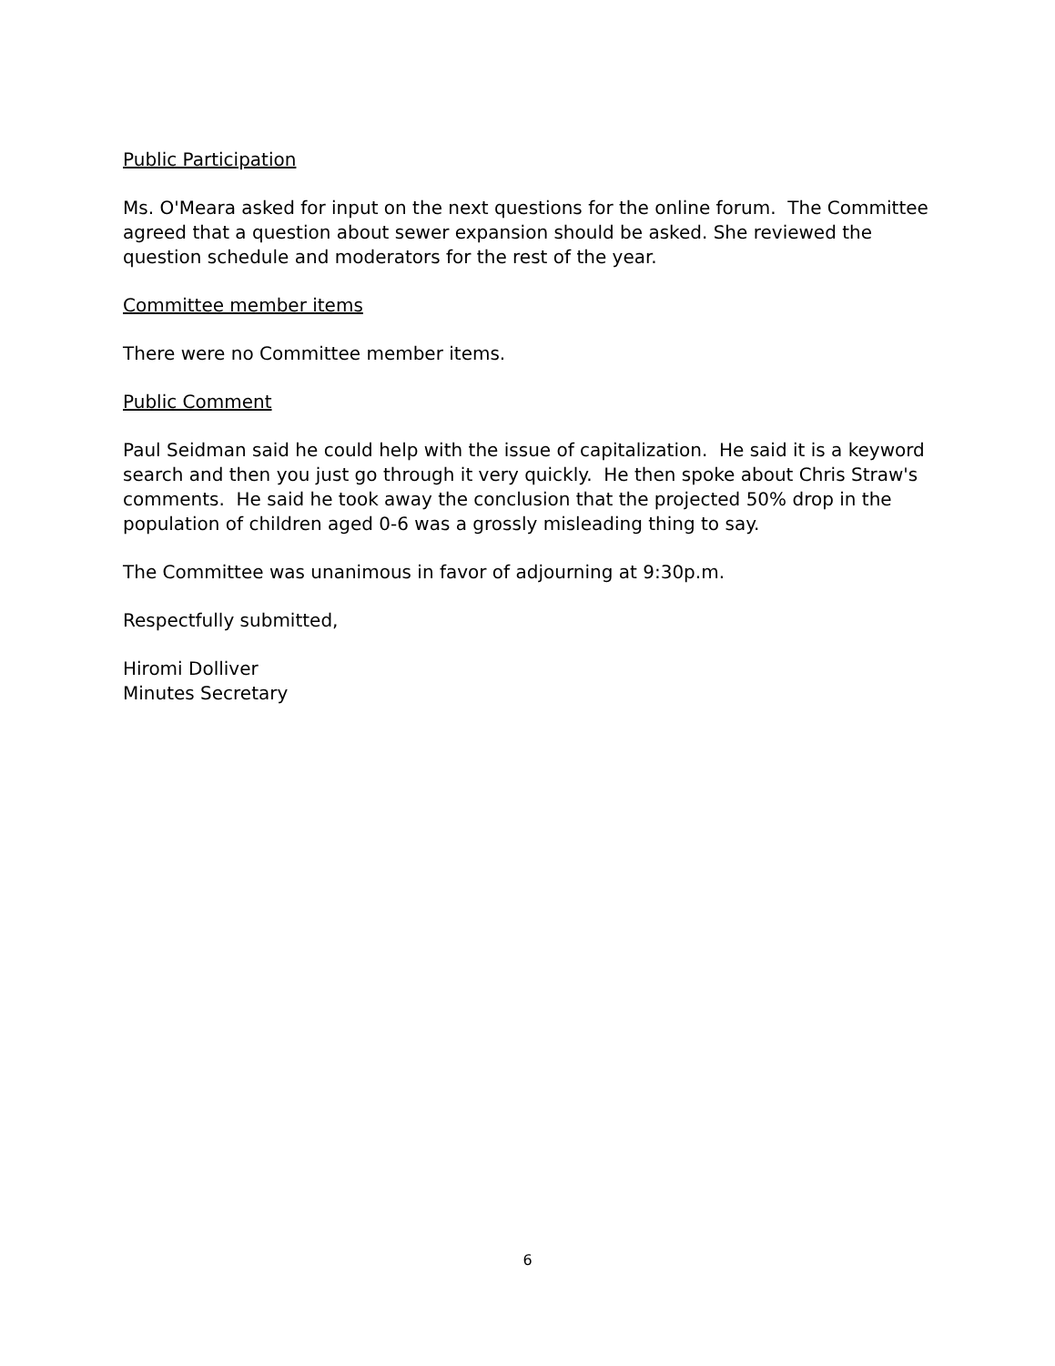Public Participation
Ms. O'Meara asked for input on the next questions for the online forum. The Committee agreed that a question about sewer expansion should be asked. She reviewed the question schedule and moderators for the rest of the year.
Committee member items
There were no Committee member items.
Public Comment
Paul Seidman said he could help with the issue of capitalization. He said it is a keyword search and then you just go through it very quickly. He then spoke about Chris Straw's comments. He said he took away the conclusion that the projected 50% drop in the population of children aged 0-6 was a grossly misleading thing to say.
The Committee was unanimous in favor of adjourning at 9:30p.m.
Respectfully submitted,
Hiromi Dolliver
Minutes Secretary
6